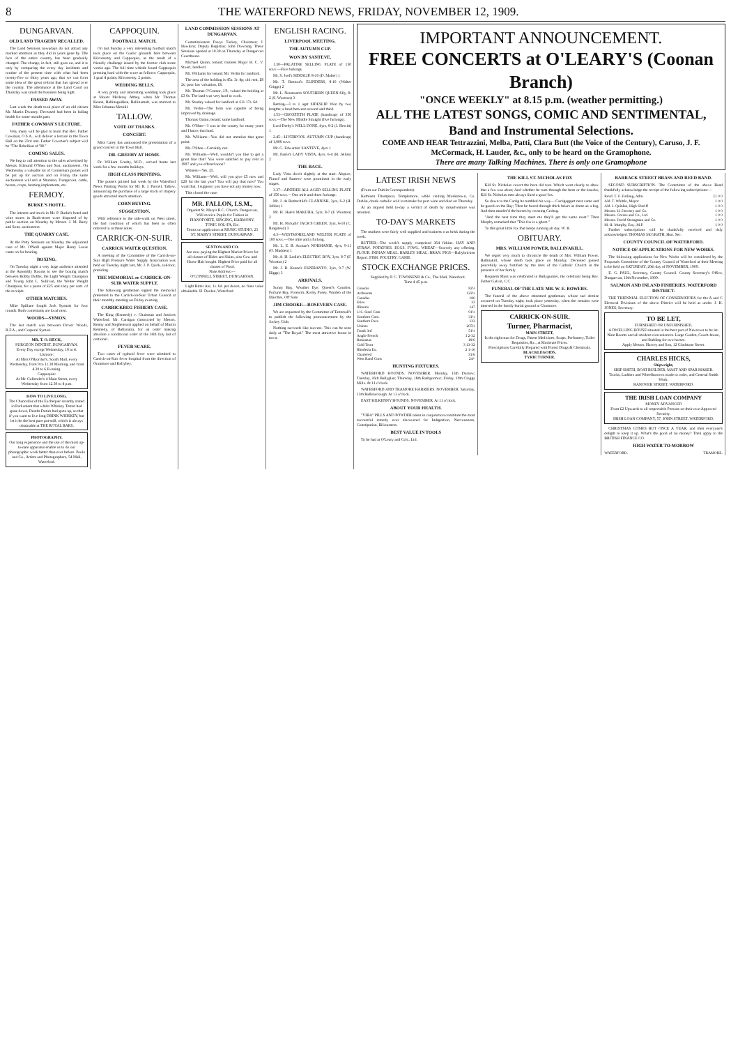8 THE WATERFORD NEWS, FRIDAY, NOVEMBER 12, 1909.
DUNGARVAN.
OLD LAND TRAGEDY RECALLED.
The Land Sessions nowadays do not attract any marked attention as they did in years gone by. The face of the entire country has been gradually changed. The change, in fact, still goes on, and it is only by comparing the every day incidents and routine of the present time with what had been twenty-five or thirty years ago, that we can form some idea of the great reform that has spread over the country. The attendance at the Land Court on Thursday was small the business being light.
PASSED AWAY.
Last week the death took place of an old citizen Mr. Martin Dwaney. Deceased had been in failing health for some months past.
FATHER COWMAN'S LECTURE.
Very many will be glad to learn that Rev. Father Cowman, O.S.A., will deliver a lecture in the Town Hall on the 23rd inst. Father Cowman's subject will be "The Rebellion of '98."
COMING SALES.
We beg to call attention to the sales advertised by Messrs. Edmund O'Shea and Son, auctioneers. On Wednesday a valuable lot of Connemara ponies will be put up for auction and on Friday the same auctioneers will sell at Shandon, Dungarvan, cattle, horses, crops, farming implements, etc.
FERMOY.
BURKE'S HOTEL.
The interest and stock in Mr. P. Burke's hotel and wine stores in Bank-street were disposed of by public auction on Monday by Messrs. J. M. Barry and Sons, auctioneers.
THE QUARRY CASE.
At the Petty Sessions on Monday the adjourned case of Mr. O'Neill against Major Henry Lucas came on for hearing.
BOXING.
On Tuesday night a very large audience attended at the Assembly Rooms to see the boxing match between Bobby Dobbs, the Light Weight Champion and Young John L. Sullivan, the Welter Weight Champion, for a purse of £25 and sixty per cent. of the receipts.
OTHER MATCHES.
Mike Spillane fought Jack Synnott for four rounds. Both contestants are local men.
WOODS—SYMON.
The last match was between Driver Woods, R.F.A., and Corporal Symon.
MR. T. O. HECK,
SURGEON DENTIST, DUNGARVAN.
Every Day except Wednesday, 10 to 4.
Lismore:
At Miss O'Riordan's, South Mall, every Wednesday, from 9 to 11.30 Morning, and from 4.30 to 6 Evening.
Cappoquin:
At Mr. Collender's 4 Main Street, every Wednesday from 12.30 to 4 p.m.
HOW TO LIVE LONG.
The Chancellor of the Exchequer recently stated in Parliament that whilst Whiskey Tested had gone down, Deaths Duties had gone up, so that if you want to live long DRINK WHISKEY, but let it be the best pure pot-still, which is always obtainable at THE ROYAL BARS.
PHOTOGRAPHY.
Our long experience and the use of the most up-to-date apparatus enable us to do our photographic work better than ever before. Poole and Co., Artists and Photographers, 54 Mall, Waterford.
CAPPOQUIN.
FOOTBALL MATCH.
On last Sunday a very interesting football match took place on the Gaelic grounds here between Kilrossenty and Cappoquin, as the result of a friendly challenge issued by the former club some weeks ago. The full time whistle found Cappoquin pressing hard with the score as follows: Cappoquin, 1 goal 4 points; Kilrossenty, 2 points.
WEDDING BELLS.
A very pretty and interesting wedding took place at Mount Melleray Abbey, when Mr. Thomas Keane, Ballinaguilkee, Ballinamult, was married to Miss Johanna Meskill.
TALLOW.
VOTE OF THANKS.
CONCERT.
Miss Carey has announced the presentation of a grand concert in the Town Hall.
DR. GREEHY AT HOME.
Dr. William Greehy, M.D., arrived home last week for a few months holidays.
HIGH CLASS PRINTING.
The posters printed last week by the Waterford News Printing Works for Mr. R. J. Purcell, Tallow, announcing the purchase of a large stock of drapery goods attracted much attention.
CORN BUYING.
SUGGESTION.
With reference to the side-walk on West street, the bad condition of which has been so often referred to in these notes.
CARRICK-ON-SUIR.
CARRICK WATER QUESTION.
A meeting of the Committee of the Carrick-on-Suir High Pressure Water Supply Association was held on Tuesday night last, Mr. J. P. Quirk, solicitor, presiding.
THE MEMORIAL re CARRICK-ON-SUIR WATER SUPPLY.
The following gentlemen signed the memorial presented to the Carrick-on-Suir Urban Council at their monthly meeting on Friday evening.
CARRICKBEG FISHERY CASE.
The King (Kennedy) v. Chairman and Justices Waterford. Mr. Carrigan (instructed by Messrs. Kenny and Stephenson) applied on behalf of Martin Kennedy, of Ballynatra, for an order making absolute a conditional order of the 16th July last of certiorari.
FEVER SCARE.
Two cases of typhoid fever were admitted to Carrick-on-Suir fever hospital from the direction of Oranmore and Kellyhey.
LAND COMMISSION SESSIONS AT DUNGARVAN.
Commissioners Davys Tackey, Chairman; J. Hawkins; Deputy Registrar, John Downing. These Sessions opened at 10.30 on Thursday at Dungarvan Courthouse.
Michael Quinn, tenant; trustees Major H. C. V. Stuart, landlord.
Mr. Williams for tenant; Mr. Verlin for landlord.
The area of the holding is 45a. 3r. 4p; old rent, £8 2s; poor law valuation, £6.
Mr. Thomas O'Connor, J.P., valued the holding at £3 6s. The land was very hard to work.
Mr. Stanley valued for landlord at £11 17s. 6d.
Mr. Verlin—The farm was capable of being improved by drainage.
Thomas Quinn, tenant; same landlord.
Mr. O'Shee—I was in the county for many years and I know that land.
Mr. Williams—You did not mention that great point.
Mr. O'Shee—Certainly not.
Mr. Williams—Well, wouldn't you like to get a grant like that? You were satisfied to pay rent in 1907 and you offered none?
Witness—Yes, £5.
Mr. Williams—Well, will you give £5 now and £20 for the last year? You will pay that now? You want that. I suppose; you have not any money now.
This closed the case.
MR. FALLON, I.S.M.,
Organist St. Mary's R.C. Church, Dungarvan,
Will receive Pupils for Tuition in PIANOFORTE, SINGING, HARMONY, TONIC SOL-FA, Etc.
Terms on application at MUSIC STUDIO, 23 ST. MARY'S STREET, DUNGARVAN.
SEXTON AND CO.
Are now paying the Highest Market Prices for all classes of Hides and Skins, also Cow and Horse Hair bought. Highest Price paid for all classes of Wool.
Note Address:—
O'CONNELL STREET, DUNGARVAN.
Light Bitter Ale, 1s. 6d. per dozen, no finer value obtainable. H. Doolan, Waterford.
ENGLISH RACING.
LIVERPOOL MEETING.
THE AUTUMN CUP.
WON BY SANTEVE.
1.30—PALATINE SELLING PLATE of 150 sovs.—Five furlongs.
Mr. S. Joel's SIDESLIP, 8-10 (D. Maher) 1
Mr. T. Rentoul's ELINDERS, 8-10 (Walter Griggs) 2
Mr. L. Neumann's SOUTHERN QUEEN filly, 8-2 (S. Wootton) 3
Betting—3 to 1 agst SIDESLIP. Won by two lengths; a head between second and third.
1.53—CROXTETH PLATE (handicap) of 350 sovs.—The New Middle Straight (five furlongs).
Lord Derby's WELL DONE, 4yrs, 8-2 (J. Hewitt) 1
2.45—LIVERPOOL AUTUMN CUP (handicap) of 1,000 sovs.
Mr. G. Edwardes' SANTEVE, 4yrs 1
Mr. Fairie's LADY VISTA, 4yrs, 6-4 (H. Jelliss) 2
THE RACE.
Lady Vista dwelt slightly at the start. Alspice, Fiancé and Santeve were prominent in the early stages.
3.37—AINTREE ALL AGED SELLING PLATE of 150 sovs.—One mile and three furlongs.
Mr. J. de Rothschild's CLANNISH, 3yrs, 6-2 (H. Jelliss) 1
Mr. H. Hale's MAKURA, 5yrs, 8-7 (F. Wootton) 2
Mr. H. Nickalls' JACK'S GREEN, 3yrs, 6-10 (C. Ringstead) 3
4.3—WESTMORELAND WELTER PLATE of 100 sovs.—One mile and a furlong.
Mr. L. E. B. Aoman's NORMANIE, 4yrs, 9-11 (O. Madden) 1
Mr. A. H. Ledlie's ELECTRIC BOY, 3yrs, 8-7 (F. Wootton) 2
Mr. J. R. Keene's ESPERANTO, 3yrs, 9-7 (W. Higgs) 3
ARRIVALS.
Sonny Bay, Weather Eye, Queen's Courtier, Fortune Bay, Forearm, Rocky Posey, Warden of the Marches, Off Side.
JIM CROOKE—ROSEVERN CASE.
We are requested by the Committee of Tattersall's to publish the following pronouncement by the Jockey Club.
Nothing succeeds like success. This can be seen daily at "The Royal." The most attractive house in town.
IMPORTANT ANNOUNCEMENT.
FREE CONCERTS at O'LEARY'S (Coonan Branch)
"ONCE WEEKLY" at 8.15 p.m. (weather permitting.)
ALL THE LATEST SONGS, COMIC AND SENTIMENTAL, Band and Instrumental Selections.
COME AND HEAR Tettrazzini, Melba, Patti, Clara Butt (the Voice of the Century), Caruso, J. F. McCormack, H. Lauder, &c., only to be heard on the Gramophone.
There are many Talking Machines. There is only one Gramophone
LATEST IRISH NEWS
(From our Dublin Correspondent).
Kathleen Thompson, Templemore, while visiting Monkstown, Co. Dublin, drank carbolic acid in mistake for port wine and died on Thursday.
At an inquest held to-day a verdict of death by misadventure was returned.
TO-DAY'S MARKETS
The markets were fairly well supplied and business was brisk during the week.
BUTTER—The week's supply comprised 364 firkins. HAY AND STRAW. POTATOES. EGGS. FOWL. WHEAT—Scarcely any offering. FLOUR. INDIAN MEAL. BARLEY MEAL. BRAN. PIGS—Ballybricken Report. FISH. POULTRY. GAME.
STOCK EXCHANGE PRICES.
Supplied by P. C. TOWNSEND & Co., The Mall, Waterford.
Time 4 45 p.m.
| Consols | 82½ |
| Atchesons | 122½ |
| Canadas | 180 |
| Eries | 33 |
| Illinoris | 147 |
| U.S. Steel Com | 91½ |
| Southern Com. | 31½ |
| Southern Pacs. | 133 |
| Unions | 205½ |
| Trunk 3rd | 51½ |
| Anglo-French | 1 2-32 |
| Bonanzas | 18/6 |
| Gold Trust | 3 13-32 |
| Rhodesia Ex. | 2 1-16 |
| Chartered | 31/6 |
| West Rand Cons | 24/- |
HUNTING FIXTURES.
WATERFORD HOUNDS. NOVEMBER. Monday, 15th Durrow; Tuesday, 16th Ballyglan; Thursday, 18th Rathgormuc; Friday, 19th Clogga Mills. At 11 o'clock.
WATERFORD AND TRAMORE HARRIERS. NOVEMBER. Saturday, 13th Ballinaclough. At 11 o'clock.
EAST KILKENNY HOUNDS. NOVEMBER. At 11 o'clock.
ABOUT YOUR HEALTH.
"VIRA" PILLS AND POWDER taken in conjunction constitute the most successful remedy ever discovered for Indigestion, Nervousness, Constipation, Biliousness.
BEST VALUE IN TOOLS
To be had at O'Leary and Co's., Ltd.
THE KILL ST. NICHOLAS FOX
Kill St. Nicholas covert the horn did toot. Which went clearly to show that a fox was afoot; And whether he runs through the hens or the knocks, Kill St. Nicholas men always liked a good fox.
So down to the Carrig he tumbled his way— Carrigaggart next came and he gazed on the Bay; Then he bored through thick briars as dense as a fog, And then murder'd the horses by crossing Crobog.
"And the next time they meet me they'll get the same roast." Then Murphy remarked that "This fox is a ghost."
To this great little fox that keeps running all day. W. R.
OBITUARY.
MRS. WILLIAM POWER, BALLINAKILL.
We regret very much to chronicle the death of Mrs. William Power, Ballinakill, whose death took place on Monday. Deceased passed peacefully away fortified by the rites of the Catholic Church in the presence of her family.
Requiem Mass was celebrated in Ballygunner, the celebrant being Rev. Father Galvin, C.C.
FUNERAL OF THE LATE MR. W. E. BOWERS.
The funeral of the above esteemed gentleman, whose sad demise occurred on Tuesday night, took place yesterday, when the remains were interred in the family burial ground at Clonmore.
CARRICK-ON-SUIR.
Turner, Pharmacist,
MAIN STREET,
Is the right man for Drugs, Patent Medicines, Soaps, Perfumery, Toilet Requisites, &c., at Moderate Prices.
Prescriptions Carefully Prepared with Purest Drugs & Chemicals.
BLACKLEGOIDS.
TYRIE TURNER.
BARRACK STREET BRASS AND REED BAND.
SECOND SUBSCRIPTION. The Committee of the above Band thankfully acknowledge the receipt of the following subscriptions:—
| Revd. T. F. Furlong, Adm. | £1 0 0 |
| Ald. T. Whittle, Mayor | 1 0 0 |
| Ald. J. Quinlan, High Sheriff | 1 0 0 |
| Messrs. H. Downey and Co. | 1 0 0 |
| Messrs. Graves and Co., Ltd. | 1 0 0 |
| Messrs. David Strangman and Co. | 1 0 0 |
| M. H. Murphy, Esq., M.P. | 1 0 0 |
Further subscriptions will be thankfully received and duly acknowledged. THOMAS McGRATH, Hon. Sec.
COUNTY COUNCIL OF WATERFORD.
NOTICE OF APPLICATIONS FOR NEW WORKS.
The following applications for New Works will be considered by the Proposals Committee of the County Council of Waterford at their Meeting to be held on SATURDAY, 20th day of NOVEMBER, 1909.
E. G. PAUL, Secretary, County Council. County Secretary's Office, Dungarvan, 10th November, 1909.
SALMON AND INLAND FISHERIES. WATERFORD DISTRICT.
THE TRIENNIAL ELECTION OF CONSERVATORS for the A and C Electoral Divisions of the above District will be held as under. J. H. JONES, Secretary.
TO BE LET,
FURNISHED OR UNFURNISHED,
A DWELLING HOUSE situated in the best part of Newtown to be let. Nine Rooms and all modern conveniences. Large Garden, Coach-house, and Stabling for two horses.
Apply Messrs. Harvey and Son, 12 Gladstone Street.
CHARLES HICKS,
Shipwright,
SHIP SMITH, BOAT BUILDER, MAST AND SPAR MAKER.
Trucks, Ladders and Wheelbarrows made to order, and General Smith Work.
HANOVER STREET, WATERFORD.
THE IRISH LOAN COMPANY
MONEY ADVANCED
From £2 Upwards to all respectable Persons on their own Approved Security.
IRISH LOAN COMPANY, 57, JOHN STREET, WATERFORD.
CHRISTMAS COMES BUT ONCE A YEAR, and then everyone's delight to keep it up. What's the good of no money? Then apply to the BRITISH FINANCE CO.
HIGH WATER TO-MORROW
| WATERFORD. | TRAMORE. |